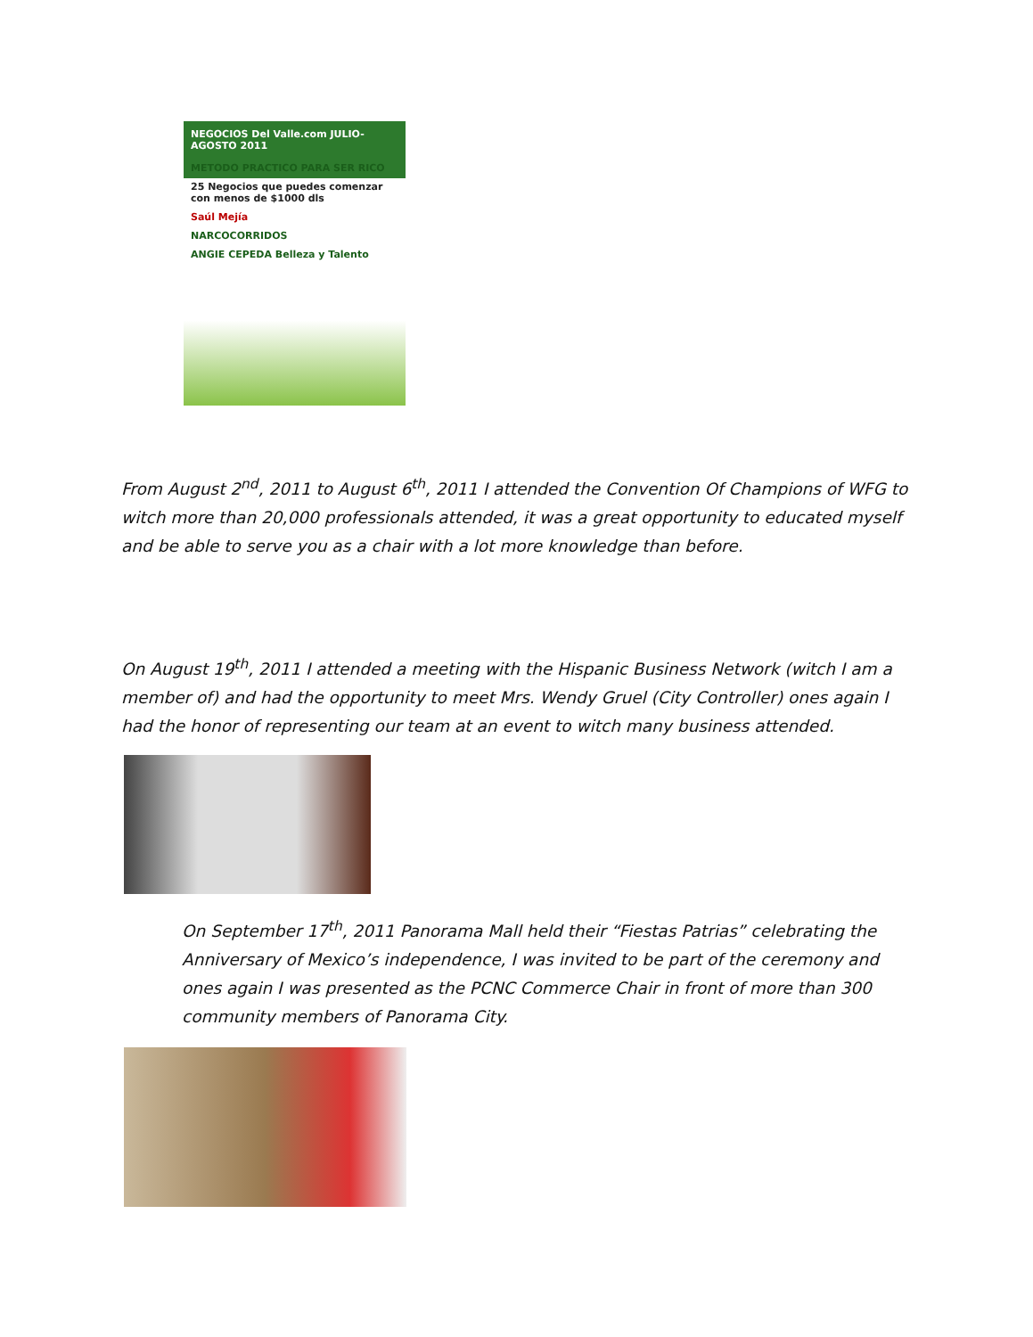NEGOCIOS Del Valle.com JULIO-AGOSTO 2011
METODO PRACTICO PARA SER RICO
25 Negocios que puedes comenzar con menos de $1000 dls
Saúl Mejía
NARCOCORRIDOS
ANGIE CEPEDA Belleza y Talento
From August 2<sup>nd</sup>, 2011 to August 6<sup>th</sup>, 2011 I attended the Convention Of Champions of WFG to witch more than 20,000 professionals attended, it was a great opportunity to educated myself and be able to serve you as a chair with a lot more knowledge than before.
On August 19<sup>th</sup>, 2011 I attended a meeting with the Hispanic Business Network (witch I am a member of) and had the opportunity to meet Mrs. Wendy Gruel (City Controller) ones again I had the honor of representing our team at an event to witch many business attended.
On September 17<sup>th</sup>, 2011 Panorama Mall held their “Fiestas Patrias” celebrating the Anniversary of Mexico’s independence, I was invited to be part of the ceremony and ones again I was presented as the PCNC Commerce Chair in front of more than 300 community members of Panorama City.